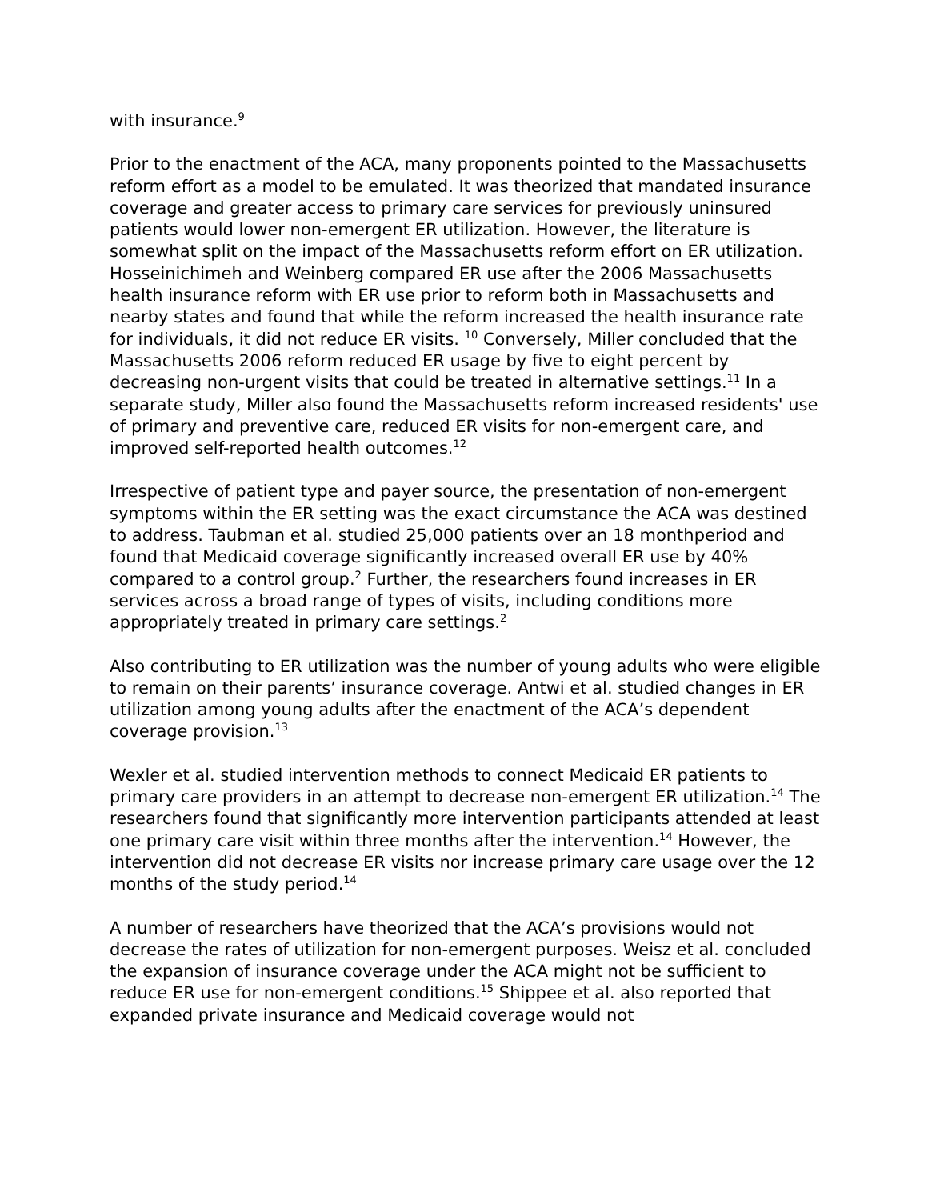with insurance.<sup>9</sup>
Prior to the enactment of the ACA, many proponents pointed to the Massachusetts reform effort as a model to be emulated. It was theorized that mandated insurance coverage and greater access to primary care services for previously uninsured patients would lower non-emergent ER utilization. However, the literature is somewhat split on the impact of the Massachusetts reform effort on ER utilization. Hosseinichimeh and Weinberg compared ER use after the 2006 Massachusetts health insurance reform with ER use prior to reform both in Massachusetts and nearby states and found that while the reform increased the health insurance rate for individuals, it did not reduce ER visits. <sup>10</sup> Conversely, Miller concluded that the Massachusetts 2006 reform reduced ER usage by five to eight percent by decreasing non-urgent visits that could be treated in alternative settings.<sup>11</sup> In a separate study, Miller also found the Massachusetts reform increased residents' use of primary and preventive care, reduced ER visits for non-emergent care, and improved self-reported health outcomes.<sup>12</sup>
Irrespective of patient type and payer source, the presentation of non-emergent symptoms within the ER setting was the exact circumstance the ACA was destined to address. Taubman et al. studied 25,000 patients over an 18 monthperiod and found that Medicaid coverage significantly increased overall ER use by 40% compared to a control group.<sup>2</sup> Further, the researchers found increases in ER services across a broad range of types of visits, including conditions more appropriately treated in primary care settings.<sup>2</sup>
Also contributing to ER utilization was the number of young adults who were eligible to remain on their parents’ insurance coverage. Antwi et al. studied changes in ER utilization among young adults after the enactment of the ACA’s dependent coverage provision.<sup>13</sup>
Wexler et al. studied intervention methods to connect Medicaid ER patients to primary care providers in an attempt to decrease non-emergent ER utilization.<sup>14</sup> The researchers found that significantly more intervention participants attended at least one primary care visit within three months after the intervention.<sup>14</sup> However, the intervention did not decrease ER visits nor increase primary care usage over the 12 months of the study period.<sup>14</sup>
A number of researchers have theorized that the ACA’s provisions would not decrease the rates of utilization for non-emergent purposes. Weisz et al. concluded the expansion of insurance coverage under the ACA might not be sufficient to reduce ER use for non-emergent conditions.<sup>15</sup> Shippee et al. also reported that expanded private insurance and Medicaid coverage would not